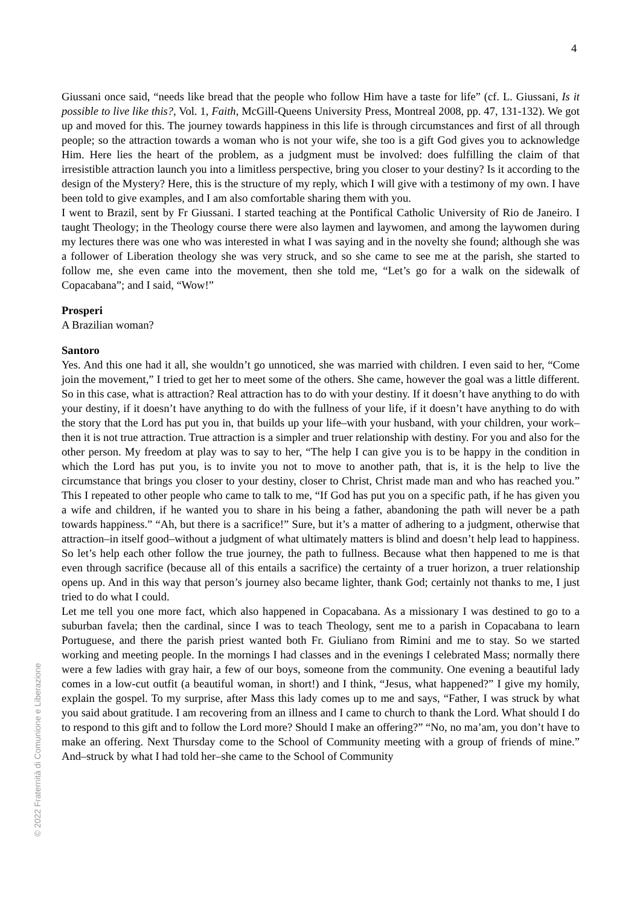4
Giussani once said, “needs like bread that the people who follow Him have a taste for life” (cf. L. Giussani, Is it possible to live like this?, Vol. 1, Faith, McGill-Queens University Press, Montreal 2008, pp. 47, 131-132). We got up and moved for this. The journey towards happiness in this life is through circumstances and first of all through people; so the attraction towards a woman who is not your wife, she too is a gift God gives you to acknowledge Him. Here lies the heart of the problem, as a judgment must be involved: does fulfilling the claim of that irresistible attraction launch you into a limitless perspective, bring you closer to your destiny? Is it according to the design of the Mystery? Here, this is the structure of my reply, which I will give with a testimony of my own. I have been told to give examples, and I am also comfortable sharing them with you.
I went to Brazil, sent by Fr Giussani. I started teaching at the Pontifical Catholic University of Rio de Janeiro. I taught Theology; in the Theology course there were also laymen and laywomen, and among the laywomen during my lectures there was one who was interested in what I was saying and in the novelty she found; although she was a follower of Liberation theology she was very struck, and so she came to see me at the parish, she started to follow me, she even came into the movement, then she told me, “Let’s go for a walk on the sidewalk of Copacabana”; and I said, “Wow!”
Prosperi
A Brazilian woman?
Santoro
Yes. And this one had it all, she wouldn’t go unnoticed, she was married with children. I even said to her, “Come join the movement,” I tried to get her to meet some of the others. She came, however the goal was a little different. So in this case, what is attraction? Real attraction has to do with your destiny. If it doesn’t have anything to do with your destiny, if it doesn’t have anything to do with the fullness of your life, if it doesn’t have anything to do with the story that the Lord has put you in, that builds up your life–with your husband, with your children, your work–then it is not true attraction. True attraction is a simpler and truer relationship with destiny. For you and also for the other person. My freedom at play was to say to her, “The help I can give you is to be happy in the condition in which the Lord has put you, is to invite you not to move to another path, that is, it is the help to live the circumstance that brings you closer to your destiny, closer to Christ, Christ made man and who has reached you.” This I repeated to other people who came to talk to me, “If God has put you on a specific path, if he has given you a wife and children, if he wanted you to share in his being a father, abandoning the path will never be a path towards happiness.” “Ah, but there is a sacrifice!” Sure, but it’s a matter of adhering to a judgment, otherwise that attraction–in itself good–without a judgment of what ultimately matters is blind and doesn’t help lead to happiness. So let’s help each other follow the true journey, the path to fullness. Because what then happened to me is that even through sacrifice (because all of this entails a sacrifice) the certainty of a truer horizon, a truer relationship opens up. And in this way that person’s journey also became lighter, thank God; certainly not thanks to me, I just tried to do what I could.
Let me tell you one more fact, which also happened in Copacabana. As a missionary I was destined to go to a suburban favela; then the cardinal, since I was to teach Theology, sent me to a parish in Copacabana to learn Portuguese, and there the parish priest wanted both Fr. Giuliano from Rimini and me to stay. So we started working and meeting people. In the mornings I had classes and in the evenings I celebrated Mass; normally there were a few ladies with gray hair, a few of our boys, someone from the community. One evening a beautiful lady comes in a low-cut outfit (a beautiful woman, in short!) and I think, “Jesus, what happened?” I give my homily, explain the gospel. To my surprise, after Mass this lady comes up to me and says, “Father, I was struck by what you said about gratitude. I am recovering from an illness and I came to church to thank the Lord. What should I do to respond to this gift and to follow the Lord more? Should I make an offering?” “No, no ma’am, you don’t have to make an offering. Next Thursday come to the School of Community meeting with a group of friends of mine.” And–struck by what I had told her–she came to the School of Community
© 2022 Fraternità di Comunione e Liberazione